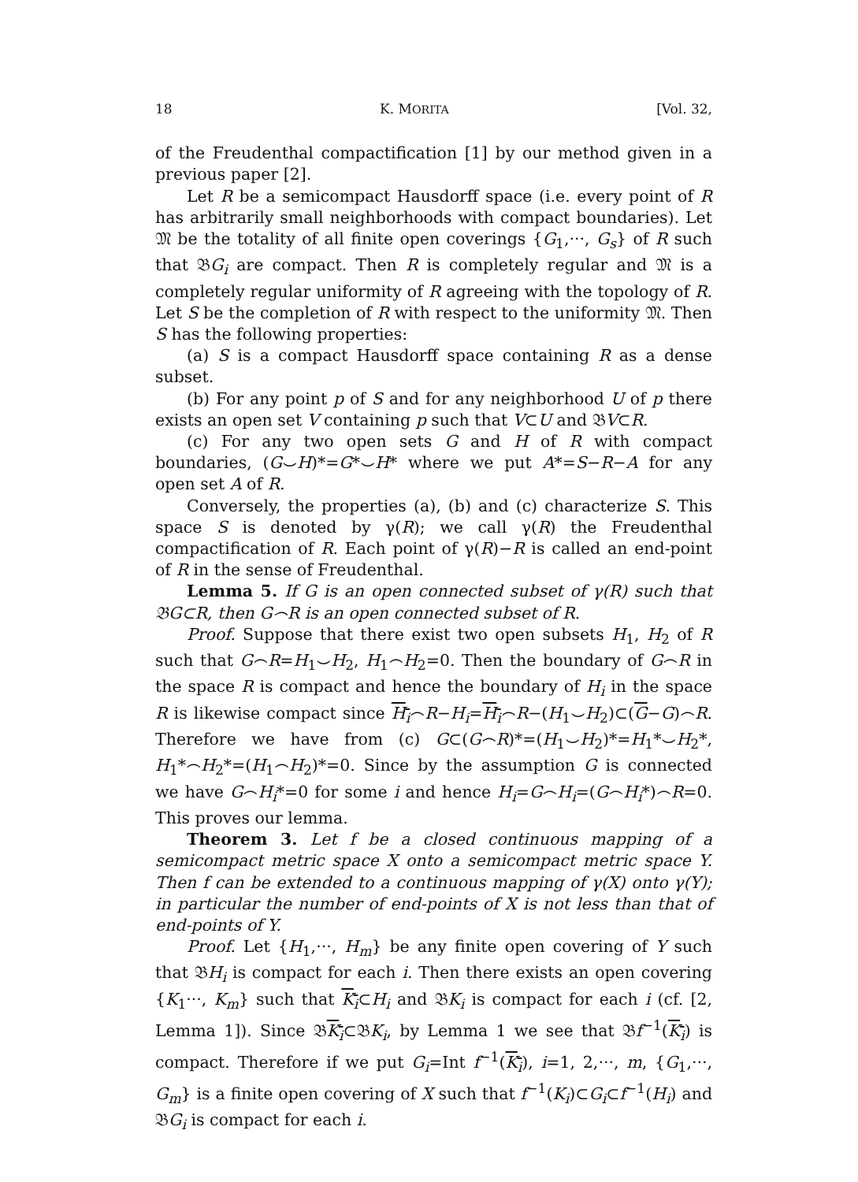18 K. MORITA [Vol. 32,
of the Freudenthal compactification [1] by our method given in a previous paper [2].
Let R be a semicompact Hausdorff space (i.e. every point of R has arbitrarily small neighborhoods with compact boundaries). Let 𝔐 be the totality of all finite open coverings {G<sub>1</sub>,···, G<sub>s</sub>} of R such that 𝔅G<sub>i</sub> are compact. Then R is completely regular and 𝔐 is a completely regular uniformity of R agreeing with the topology of R. Let S be the completion of R with respect to the uniformity 𝔐. Then S has the following properties:
(a) S is a compact Hausdorff space containing R as a dense subset.
(b) For any point p of S and for any neighborhood U of p there exists an open set V containing p such that V⊂U and 𝔅V⊂R.
(c) For any two open sets G and H of R with compact boundaries, (G⌣H)*=G*⌣H* where we put A*=S−R−A for any open set A of R.
Conversely, the properties (a), (b) and (c) characterize S. This space S is denoted by γ(R); we call γ(R) the Freudenthal compactification of R. Each point of γ(R)−R is called an end-point of R in the sense of Freudenthal.
Lemma 5. If G is an open connected subset of γ(R) such that 𝔅G⊂R, then G⌢R is an open connected subset of R.
Proof. Suppose that there exist two open subsets H<sub>1</sub>, H<sub>2</sub> of R such that G⌢R=H<sub>1</sub>⌣H<sub>2</sub>, H<sub>1</sub>⌢H<sub>2</sub>=0. Then the boundary of G⌢R in the space R is compact and hence the boundary of H<sub>i</sub> in the space R is likewise compact since H<sub>i</sub>⌢R−H<sub>i</sub>=H<sub>i</sub>⌢R−(H<sub>1</sub>⌣H<sub>2</sub>)⊂(G−G)⌢R. Therefore we have from (c) G⊂(G⌢R)*=(H<sub>1</sub>⌣H<sub>2</sub>)*=H<sub>1</sub>*⌣H<sub>2</sub>*, H<sub>1</sub>*⌢H<sub>2</sub>*=(H<sub>1</sub>⌢H<sub>2</sub>)*=0. Since by the assumption G is connected we have G⌢H<sub>i</sub>*=0 for some i and hence H<sub>i</sub>=G⌢H<sub>i</sub>=(G⌢H<sub>i</sub>*)⌢R=0. This proves our lemma.
Theorem 3. Let f be a closed continuous mapping of a semicompact metric space X onto a semicompact metric space Y. Then f can be extended to a continuous mapping of γ(X) onto γ(Y); in particular the number of end-points of X is not less than that of end-points of Y.
Proof. Let {H<sub>1</sub>,···, H<sub>m</sub>} be any finite open covering of Y such that 𝔅H<sub>i</sub> is compact for each i. Then there exists an open covering {K<sub>1</sub>···, K<sub>m</sub>} such that K<sub>i</sub>⊂H<sub>i</sub> and 𝔅K<sub>i</sub> is compact for each i (cf. [2, Lemma 1]). Since 𝔅K<sub>i</sub>⊂𝔅K<sub>i</sub>, by Lemma 1 we see that 𝔅f<sup>−1</sup>(K<sub>i</sub>) is compact. Therefore if we put G<sub>i</sub>=Int f<sup>−1</sup>(K<sub>i</sub>), i=1, 2,···, m, {G<sub>1</sub>,···, G<sub>m</sub>} is a finite open covering of X such that f<sup>−1</sup>(K<sub>i</sub>)⊂G<sub>i</sub>⊂f<sup>−1</sup>(H<sub>i</sub>) and 𝔅G<sub>i</sub> is compact for each i.